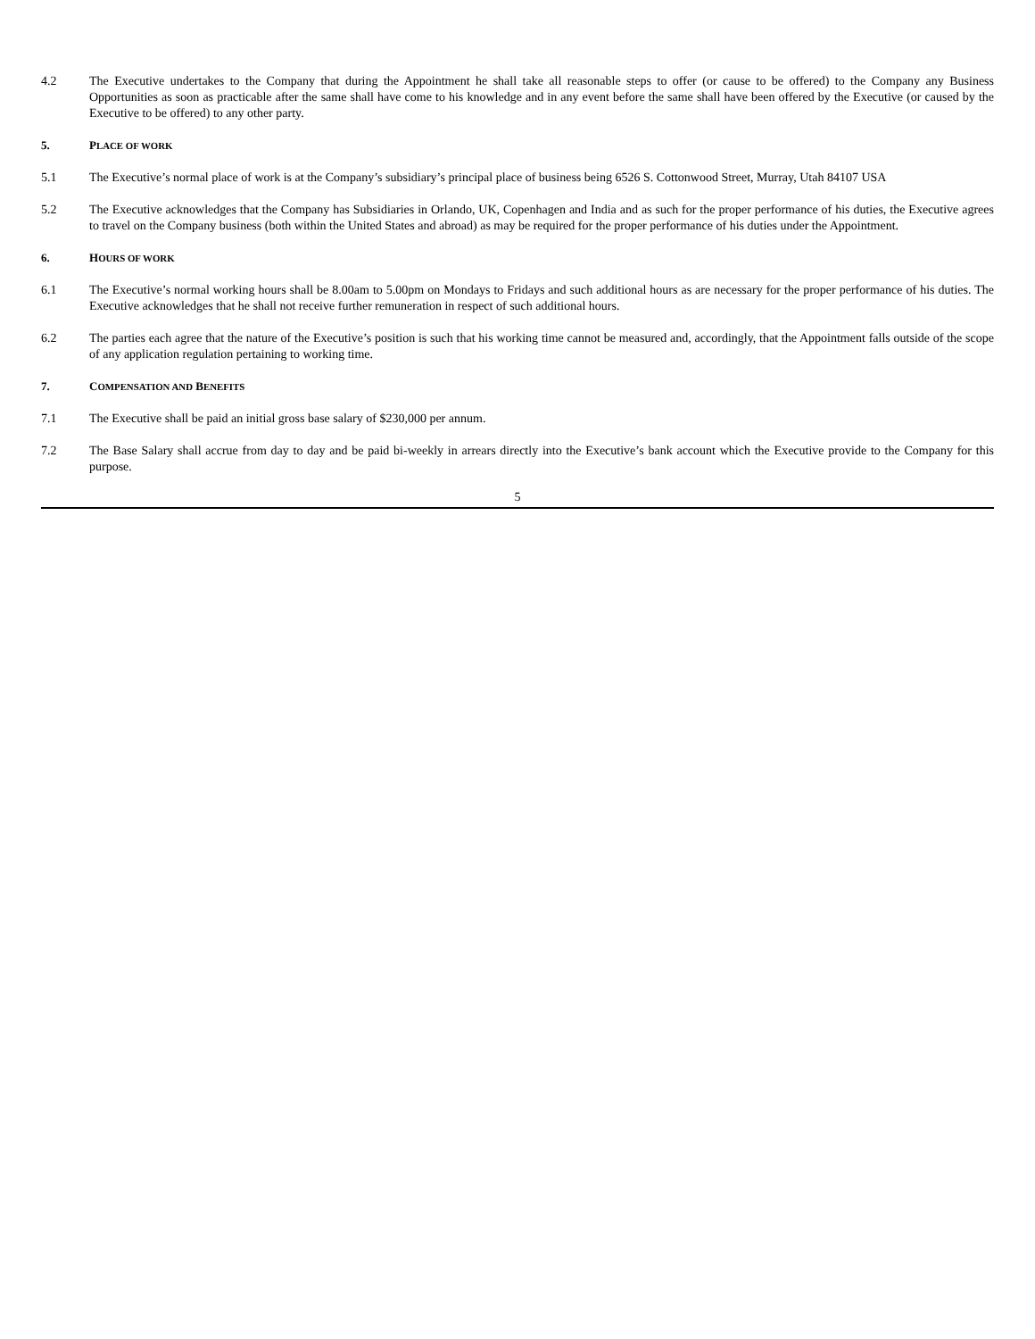4.2 The Executive undertakes to the Company that during the Appointment he shall take all reasonable steps to offer (or cause to be offered) to the Company any Business Opportunities as soon as practicable after the same shall have come to his knowledge and in any event before the same shall have been offered by the Executive (or caused by the Executive to be offered) to any other party.
5. PLACE OF WORK
5.1 The Executive’s normal place of work is at the Company’s subsidiary’s principal place of business being 6526 S. Cottonwood Street, Murray, Utah 84107 USA
5.2 The Executive acknowledges that the Company has Subsidiaries in Orlando, UK, Copenhagen and India and as such for the proper performance of his duties, the Executive agrees to travel on the Company business (both within the United States and abroad) as may be required for the proper performance of his duties under the Appointment.
6. HOURS OF WORK
6.1 The Executive’s normal working hours shall be 8.00am to 5.00pm on Mondays to Fridays and such additional hours as are necessary for the proper performance of his duties. The Executive acknowledges that he shall not receive further remuneration in respect of such additional hours.
6.2 The parties each agree that the nature of the Executive’s position is such that his working time cannot be measured and, accordingly, that the Appointment falls outside of the scope of any application regulation pertaining to working time.
7. COMPENSATION AND BENEFITS
7.1 The Executive shall be paid an initial gross base salary of $230,000 per annum.
7.2 The Base Salary shall accrue from day to day and be paid bi-weekly in arrears directly into the Executive’s bank account which the Executive provide to the Company for this purpose.
5